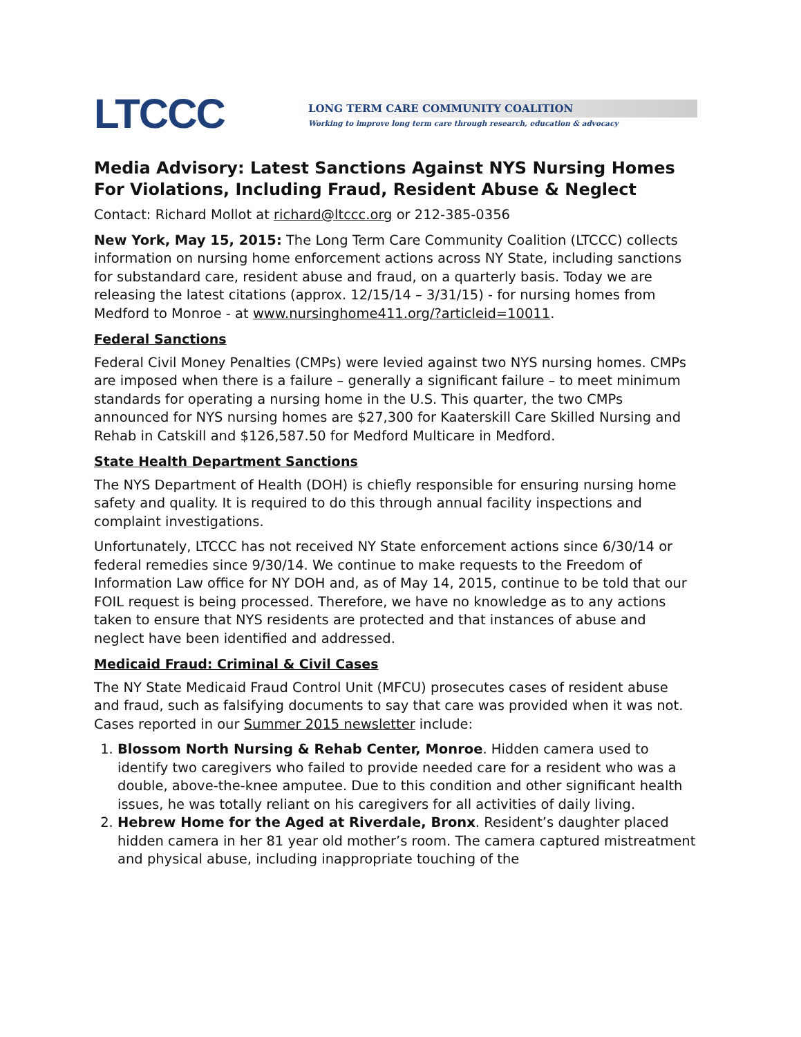LTCCC
LONG TERM CARE COMMUNITY COALITION
Working to improve long term care through research, education & advocacy
Media Advisory: Latest Sanctions Against NYS Nursing Homes For Violations, Including Fraud, Resident Abuse & Neglect
Contact: Richard Mollot at richard@ltccc.org or 212-385-0356
New York, May 15, 2015: The Long Term Care Community Coalition (LTCCC) collects information on nursing home enforcement actions across NY State, including sanctions for substandard care, resident abuse and fraud, on a quarterly basis. Today we are releasing the latest citations (approx. 12/15/14 – 3/31/15) - for nursing homes from Medford to Monroe - at www.nursinghome411.org/?articleid=10011.
Federal Sanctions
Federal Civil Money Penalties (CMPs) were levied against two NYS nursing homes. CMPs are imposed when there is a failure – generally a significant failure – to meet minimum standards for operating a nursing home in the U.S. This quarter, the two CMPs announced for NYS nursing homes are $27,300 for Kaaterskill Care Skilled Nursing and Rehab in Catskill and $126,587.50 for Medford Multicare in Medford.
State Health Department Sanctions
The NYS Department of Health (DOH) is chiefly responsible for ensuring nursing home safety and quality. It is required to do this through annual facility inspections and complaint investigations.
Unfortunately, LTCCC has not received NY State enforcement actions since 6/30/14 or federal remedies since 9/30/14. We continue to make requests to the Freedom of Information Law office for NY DOH and, as of May 14, 2015, continue to be told that our FOIL request is being processed. Therefore, we have no knowledge as to any actions taken to ensure that NYS residents are protected and that instances of abuse and neglect have been identified and addressed.
Medicaid Fraud: Criminal & Civil Cases
The NY State Medicaid Fraud Control Unit (MFCU) prosecutes cases of resident abuse and fraud, such as falsifying documents to say that care was provided when it was not. Cases reported in our Summer 2015 newsletter include:
1. Blossom North Nursing & Rehab Center, Monroe. Hidden camera used to identify two caregivers who failed to provide needed care for a resident who was a double, above-the-knee amputee. Due to this condition and other significant health issues, he was totally reliant on his caregivers for all activities of daily living.
2. Hebrew Home for the Aged at Riverdale, Bronx. Resident’s daughter placed hidden camera in her 81 year old mother’s room. The camera captured mistreatment and physical abuse, including inappropriate touching of the